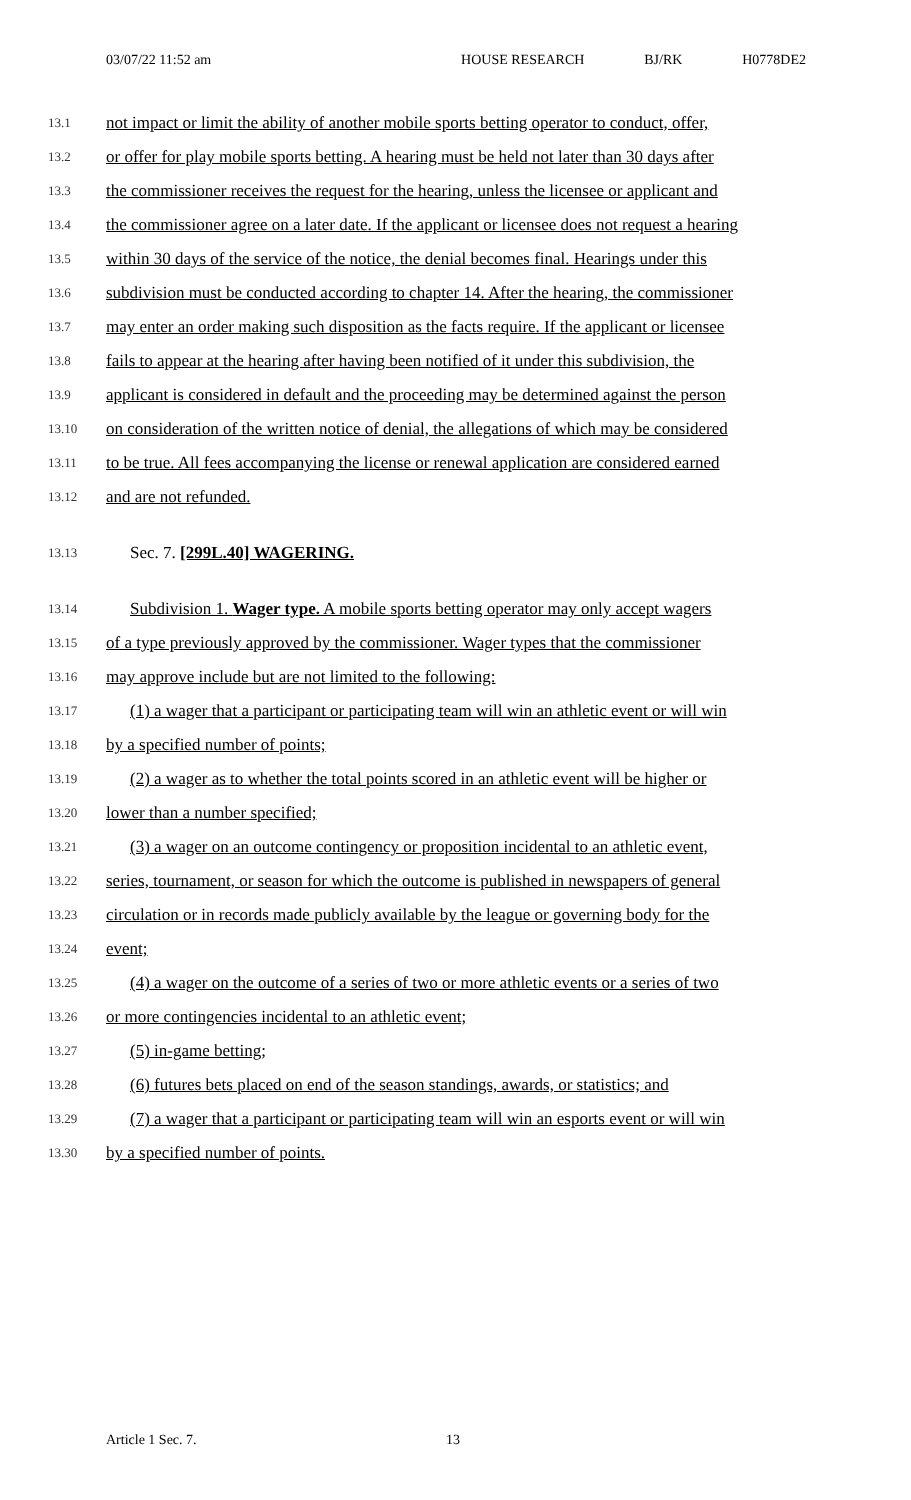03/07/22 11:52 am HOUSE RESEARCH BJ/RK H0778DE2
13.1 not impact or limit the ability of another mobile sports betting operator to conduct, offer,
13.2 or offer for play mobile sports betting. A hearing must be held not later than 30 days after
13.3 the commissioner receives the request for the hearing, unless the licensee or applicant and
13.4 the commissioner agree on a later date. If the applicant or licensee does not request a hearing
13.5 within 30 days of the service of the notice, the denial becomes final. Hearings under this
13.6 subdivision must be conducted according to chapter 14. After the hearing, the commissioner
13.7 may enter an order making such disposition as the facts require. If the applicant or licensee
13.8 fails to appear at the hearing after having been notified of it under this subdivision, the
13.9 applicant is considered in default and the proceeding may be determined against the person
13.10 on consideration of the written notice of denial, the allegations of which may be considered
13.11 to be true. All fees accompanying the license or renewal application are considered earned
13.12 and are not refunded.
13.13 Sec. 7. [299L.40] WAGERING.
13.14 Subdivision 1. Wager type. A mobile sports betting operator may only accept wagers
13.15 of a type previously approved by the commissioner. Wager types that the commissioner
13.16 may approve include but are not limited to the following:
13.17 (1) a wager that a participant or participating team will win an athletic event or will win
13.18 by a specified number of points;
13.19 (2) a wager as to whether the total points scored in an athletic event will be higher or
13.20 lower than a number specified;
13.21 (3) a wager on an outcome contingency or proposition incidental to an athletic event,
13.22 series, tournament, or season for which the outcome is published in newspapers of general
13.23 circulation or in records made publicly available by the league or governing body for the
13.24 event;
13.25 (4) a wager on the outcome of a series of two or more athletic events or a series of two
13.26 or more contingencies incidental to an athletic event;
13.27 (5) in-game betting;
13.28 (6) futures bets placed on end of the season standings, awards, or statistics; and
13.29 (7) a wager that a participant or participating team will win an esports event or will win
13.30 by a specified number of points.
Article 1 Sec. 7. 13